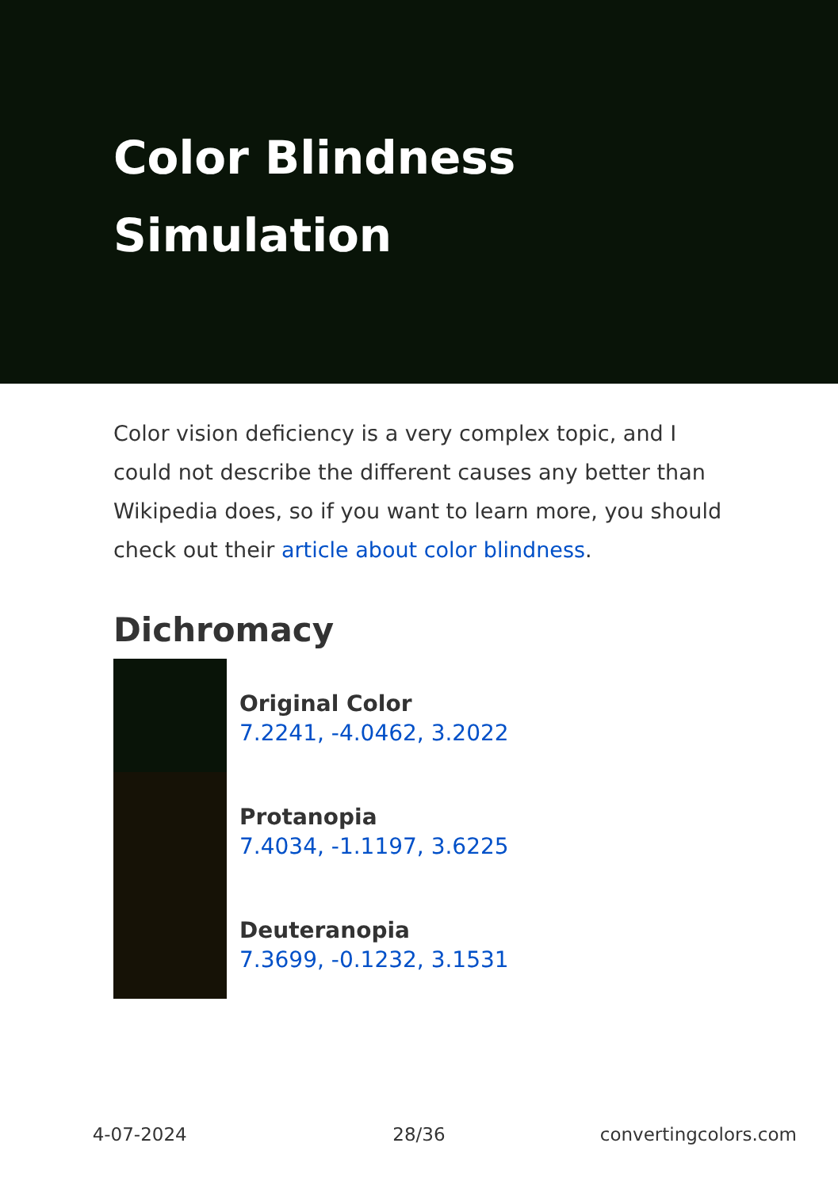Color Blindness
Simulation
Color vision deficiency is a very complex topic, and I could not describe the different causes any better than Wikipedia does, so if you want to learn more, you should check out their article about color blindness.
Dichromacy
Original Color
7.2241, -4.0462, 3.2022
Protanopia
7.4034, -1.1197, 3.6225
Deuteranopia
7.3699, -0.1232, 3.1531
4-07-2024 28/36 convertingcolors.com